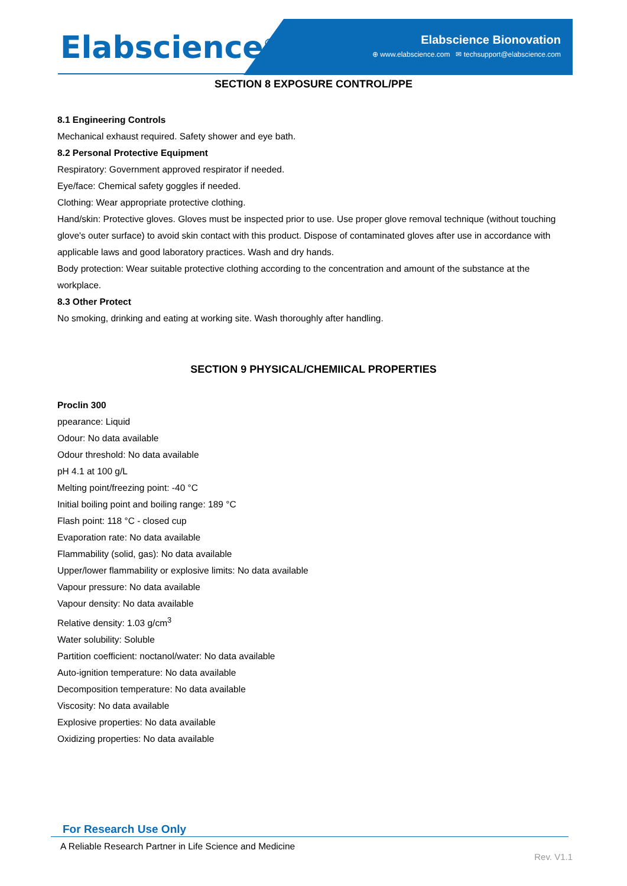Elabscience<sup>®</sup>
Elabscience Bionovation
⊕ www.elabscience.com ✉ techsupport@elabscience.com
SECTION 8 EXPOSURE CONTROL/PPE
8.1 Engineering Controls
Mechanical exhaust required. Safety shower and eye bath.
8.2 Personal Protective Equipment
Respiratory: Government approved respirator if needed.
Eye/face: Chemical safety goggles if needed.
Clothing: Wear appropriate protective clothing.
Hand/skin: Protective gloves. Gloves must be inspected prior to use. Use proper glove removal technique (without touching glove's outer surface) to avoid skin contact with this product. Dispose of contaminated gloves after use in accordance with applicable laws and good laboratory practices. Wash and dry hands.
Body protection: Wear suitable protective clothing according to the concentration and amount of the substance at the workplace.
8.3 Other Protect
No smoking, drinking and eating at working site. Wash thoroughly after handling.
SECTION 9 PHYSICAL/CHEMIICAL PROPERTIES
Proclin 300
ppearance: Liquid
Odour: No data available
Odour threshold: No data available
pH 4.1 at 100 g/L
Melting point/freezing point: -40 °C
Initial boiling point and boiling range: 189 °C
Flash point: 118 °C - closed cup
Evaporation rate: No data available
Flammability (solid, gas): No data available
Upper/lower flammability or explosive limits: No data available
Vapour pressure: No data available
Vapour density: No data available
Relative density: 1.03 g/cm<sup>3</sup>
Water solubility: Soluble
Partition coefficient: noctanol/water: No data available
Auto-ignition temperature: No data available
Decomposition temperature: No data available
Viscosity: No data available
Explosive properties: No data available
Oxidizing properties: No data available
For Research Use Only
A Reliable Research Partner in Life Science and Medicine
Rev. V1.1